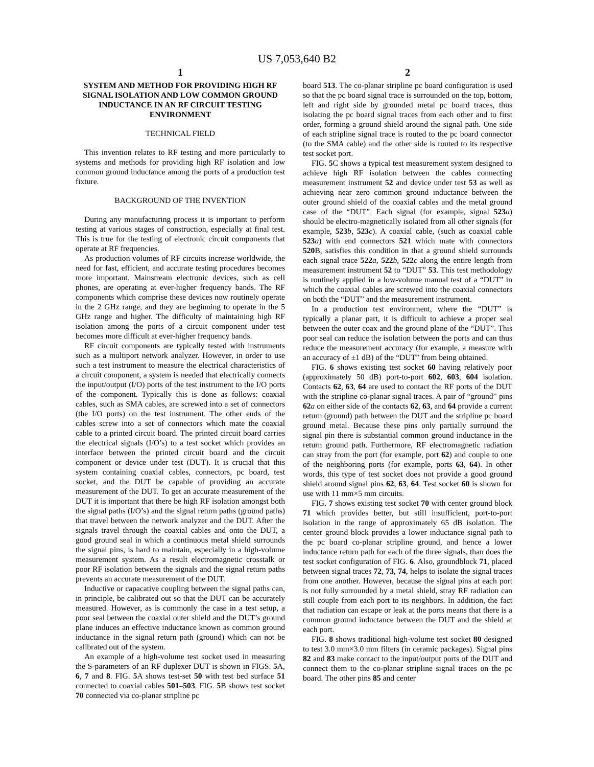US 7,053,640 B2
1
SYSTEM AND METHOD FOR PROVIDING HIGH RF SIGNAL ISOLATION AND LOW COMMON GROUND INDUCTANCE IN AN RF CIRCUIT TESTING ENVIRONMENT
TECHNICAL FIELD
This invention relates to RF testing and more particularly to systems and methods for providing high RF isolation and low common ground inductance among the ports of a production test fixture.
BACKGROUND OF THE INVENTION
During any manufacturing process it is important to perform testing at various stages of construction, especially at final test. This is true for the testing of electronic circuit components that operate at RF frequencies.
As production volumes of RF circuits increase worldwide, the need for fast, efficient, and accurate testing procedures becomes more important. Mainstream electronic devices, such as cell phones, are operating at ever-higher frequency bands. The RF components which comprise these devices now routinely operate in the 2 GHz range, and they are beginning to operate in the 5 GHz range and higher. The difficulty of maintaining high RF isolation among the ports of a circuit component under test becomes more difficult at ever-higher frequency bands.
RF circuit components are typically tested with instruments such as a multiport network analyzer. However, in order to use such a test instrument to measure the electrical characteristics of a circuit component, a system is needed that electrically connects the input/output (I/O) ports of the test instrument to the I/O ports of the component. Typically this is done as follows: coaxial cables, such as SMA cables, are screwed into a set of connectors (the I/O ports) on the test instrument. The other ends of the cables screw into a set of connectors which mate the coaxial cable to a printed circuit board. The printed circuit board carries the electrical signals (I/O’s) to a test socket which provides an interface between the printed circuit board and the circuit component or device under test (DUT). It is crucial that this system containing coaxial cables, connectors, pc board, test socket, and the DUT be capable of providing an accurate measurement of the DUT. To get an accurate measurement of the DUT it is important that there be high RF isolation amongst both the signal paths (I/O’s) and the signal return paths (ground paths) that travel between the network analyzer and the DUT. After the signals travel through the coaxial cables and onto the DUT, a good ground seal in which a continuous metal shield surrounds the signal pins, is hard to maintain, especially in a high-volume measurement system. As a result electromagnetic crosstalk or poor RF isolation between the signals and the signal return paths prevents an accurate measurement of the DUT.
Inductive or capacative coupling between the signal paths can, in principle, be calibrated out so that the DUT can be accurately measured. However, as is commonly the case in a test setup, a poor seal between the coaxial outer shield and the DUT’s ground plane induces an effective inductance known as common ground inductance in the signal return path (ground) which can not be calibrated out of the system.
An example of a high-volume test socket used in measuring the S-parameters of an RF duplexer DUT is shown in FIGS. 5 A, 6, 7 and 8. FIG. 5 A shows test-set 50 with test bed surface 51 connected to coaxial cables 501–503. FIG. 5 B shows test socket 70 connected via co-planar stripline pc
2
board 513. The co-planar stripline pc board configuration is used so that the pc board signal trace is surrounded on the top, bottom, left and right side by grounded metal pc board traces, thus isolating the pc board signal traces from each other and to first order, forming a ground shield around the signal path. One side of each stripline signal trace is routed to the pc board connector (to the SMA cable) and the other side is routed to its respective test socket port.
FIG. 5 C shows a typical test measurement system designed to achieve high RF isolation between the cables connecting measurement instrument 52 and device under test 53 as well as achieving near zero common ground inductance between the outer ground shield of the coaxial cables and the metal ground case of the “DUT”. Each signal (for example, signal 523 a) should be electro-magnetically isolated from all other signals (for example, 523 b, 523 c). A coaxial cable, (such as coaxial cable 523 a) with end connectors 521 which mate with connectors 520 B, satisfies this condition in that a ground shield surrounds each signal trace 522 a, 522 b, 522 c along the entire length from measurement instrument 52 to “DUT” 53. This test methodology is routinely applied in a low-volume manual test of a “DUT” in which the coaxial cables are screwed into the coaxial connectors on both the “DUT” and the measurement instrument.
In a production test environment, where the “DUT” is typically a planar part, it is difficult to achieve a proper seal between the outer coax and the ground plane of the “DUT”. This poor seal can reduce the isolation between the ports and can thus reduce the measurement accuracy (for example, a measure with an accuracy of ±1 dB) of the “DUT” from being obtained.
FIG. 6 shows existing test socket 60 having relatively poor (approximately 50 dB) port-to-port 602, 603, 604 isolation. Contacts 62, 63, 64 are used to contact the RF ports of the DUT with the stripline co-planar signal traces. A pair of “ground” pins 62 a on either side of the contacts 62, 63, and 64 provide a current return (ground) path between the DUT and the stripline pc board ground metal. Because these pins only partially surround the signal pin there is substantial common ground inductance in the return ground path. Furthermore, RF electromagnetic radiation can stray from the port (for example, port 62) and couple to one of the neighboring ports (for example, ports 63, 64). In other words, this type of test socket does not provide a good ground shield around signal pins 62, 63, 64. Test socket 60 is shown for use with 11 mm×5 mm circuits.
FIG. 7 shows existing test socket 70 with center ground block 71 which provides better, but still insufficient, port-to-port isolation in the range of approximately 65 dB isolation. The center ground block provides a lower inductance signal path to the pc board co-planar stripline ground, and hence a lower inductance return path for each of the three signals, than does the test socket configuration of FIG. 6. Also, groundblock 71, placed between signal traces 72, 73, 74, helps to isolate the signal traces from one another. However, because the signal pins at each port is not fully surrounded by a metal shield, stray RF radiation can still couple from each port to its neighbors. In addition, the fact that radiation can escape or leak at the ports means that there is a common ground inductance between the DUT and the shield at each port.
FIG. 8 shows traditional high-volume test socket 80 designed to test 3.0 mm×3.0 mm filters (in ceramic packages). Signal pins 82 and 83 make contact to the input/output ports of the DUT and connect them to the co-planar stripline signal traces on the pc board. The other pins 85 and center